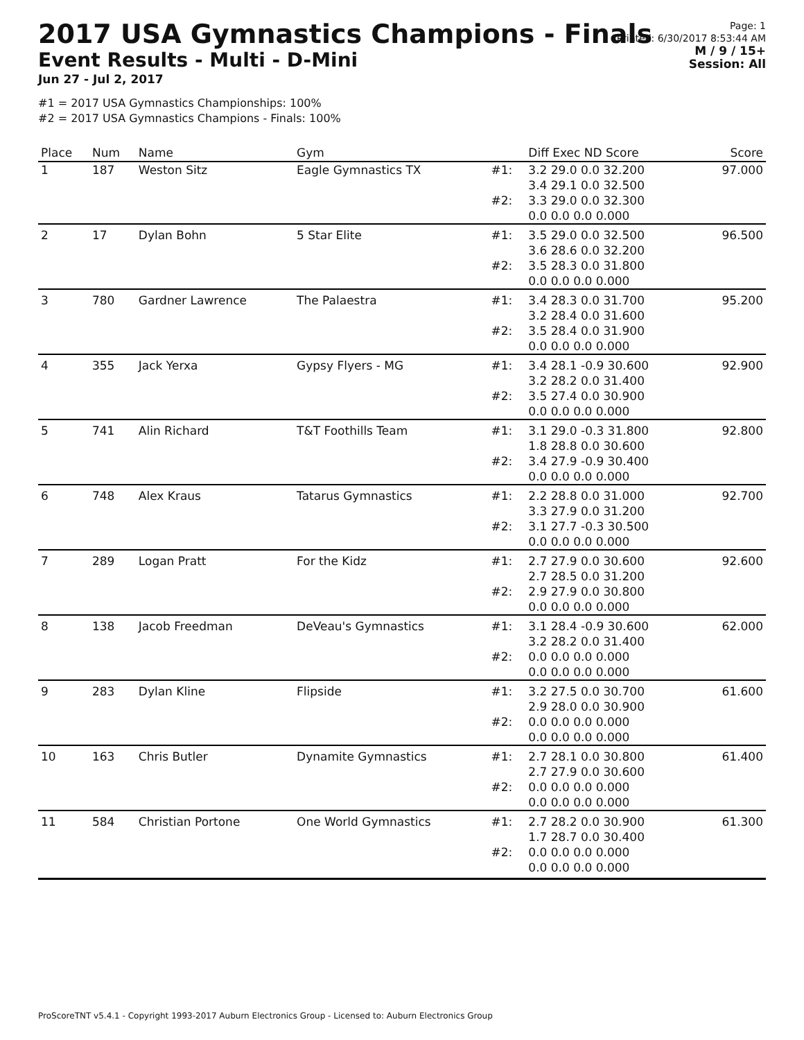2017 USA Gymnastics Champions - Finals
Event Results - Multi - D-Mini
Jun 27 - Jul 2, 2017
#1 = 2017 USA Gymnastics Championships: 100%
#2 = 2017 USA Gymnastics Champions - Finals: 100%
Page: 1
Printed: 6/30/2017 8:53:44 AM
M / 9 / 15+
Session: All
| Place | Num | Name | Gym | | Diff Exec ND Score | Score |
| --- | --- | --- | --- | --- | --- | --- |
| 1 | 187 | Weston Sitz | Eagle Gymnastics TX | #1: | 3.2 29.0 0.0 32.200 3.4 29.1 0.0 32.500 | 97.000 |
| | | | | #2: | 3.3 29.0 0.0 32.300 0.0 0.0 0.0 0.000 | |
| 2 | 17 | Dylan Bohn | 5 Star Elite | #1: | 3.5 29.0 0.0 32.500 3.6 28.6 0.0 32.200 | 96.500 |
| | | | | #2: | 3.5 28.3 0.0 31.800 0.0 0.0 0.0 0.000 | |
| 3 | 780 | Gardner Lawrence | The Palaestra | #1: | 3.4 28.3 0.0 31.700 3.2 28.4 0.0 31.600 | 95.200 |
| | | | | #2: | 3.5 28.4 0.0 31.900 0.0 0.0 0.0 0.000 | |
| 4 | 355 | Jack Yerxa | Gypsy Flyers - MG | #1: | 3.4 28.1 -0.9 30.600 3.2 28.2 0.0 31.400 | 92.900 |
| | | | | #2: | 3.5 27.4 0.0 30.900 0.0 0.0 0.0 0.000 | |
| 5 | 741 | Alin Richard | T&T Foothills Team | #1: | 3.1 29.0 -0.3 31.800 1.8 28.8 0.0 30.600 | 92.800 |
| | | | | #2: | 3.4 27.9 -0.9 30.400 0.0 0.0 0.0 0.000 | |
| 6 | 748 | Alex Kraus | Tatarus Gymnastics | #1: | 2.2 28.8 0.0 31.000 3.3 27.9 0.0 31.200 | 92.700 |
| | | | | #2: | 3.1 27.7 -0.3 30.500 0.0 0.0 0.0 0.000 | |
| 7 | 289 | Logan Pratt | For the Kidz | #1: | 2.7 27.9 0.0 30.600 2.7 28.5 0.0 31.200 | 92.600 |
| | | | | #2: | 2.9 27.9 0.0 30.800 0.0 0.0 0.0 0.000 | |
| 8 | 138 | Jacob Freedman | DeVeau's Gymnastics | #1: | 3.1 28.4 -0.9 30.600 3.2 28.2 0.0 31.400 | 62.000 |
| | | | | #2: | 0.0 0.0 0.0 0.000 0.0 0.0 0.0 0.000 | |
| 9 | 283 | Dylan Kline | Flipside | #1: | 3.2 27.5 0.0 30.700 2.9 28.0 0.0 30.900 | 61.600 |
| | | | | #2: | 0.0 0.0 0.0 0.000 0.0 0.0 0.0 0.000 | |
| 10 | 163 | Chris Butler | Dynamite Gymnastics | #1: | 2.7 28.1 0.0 30.800 2.7 27.9 0.0 30.600 | 61.400 |
| | | | | #2: | 0.0 0.0 0.0 0.000 0.0 0.0 0.0 0.000 | |
| 11 | 584 | Christian Portone | One World Gymnastics | #1: | 2.7 28.2 0.0 30.900 1.7 28.7 0.0 30.400 | 61.300 |
| | | | | #2: | 0.0 0.0 0.0 0.000 0.0 0.0 0.0 0.000 | |
ProScoreTNT v5.4.1 - Copyright 1993-2017 Auburn Electronics Group - Licensed to: Auburn Electronics Group